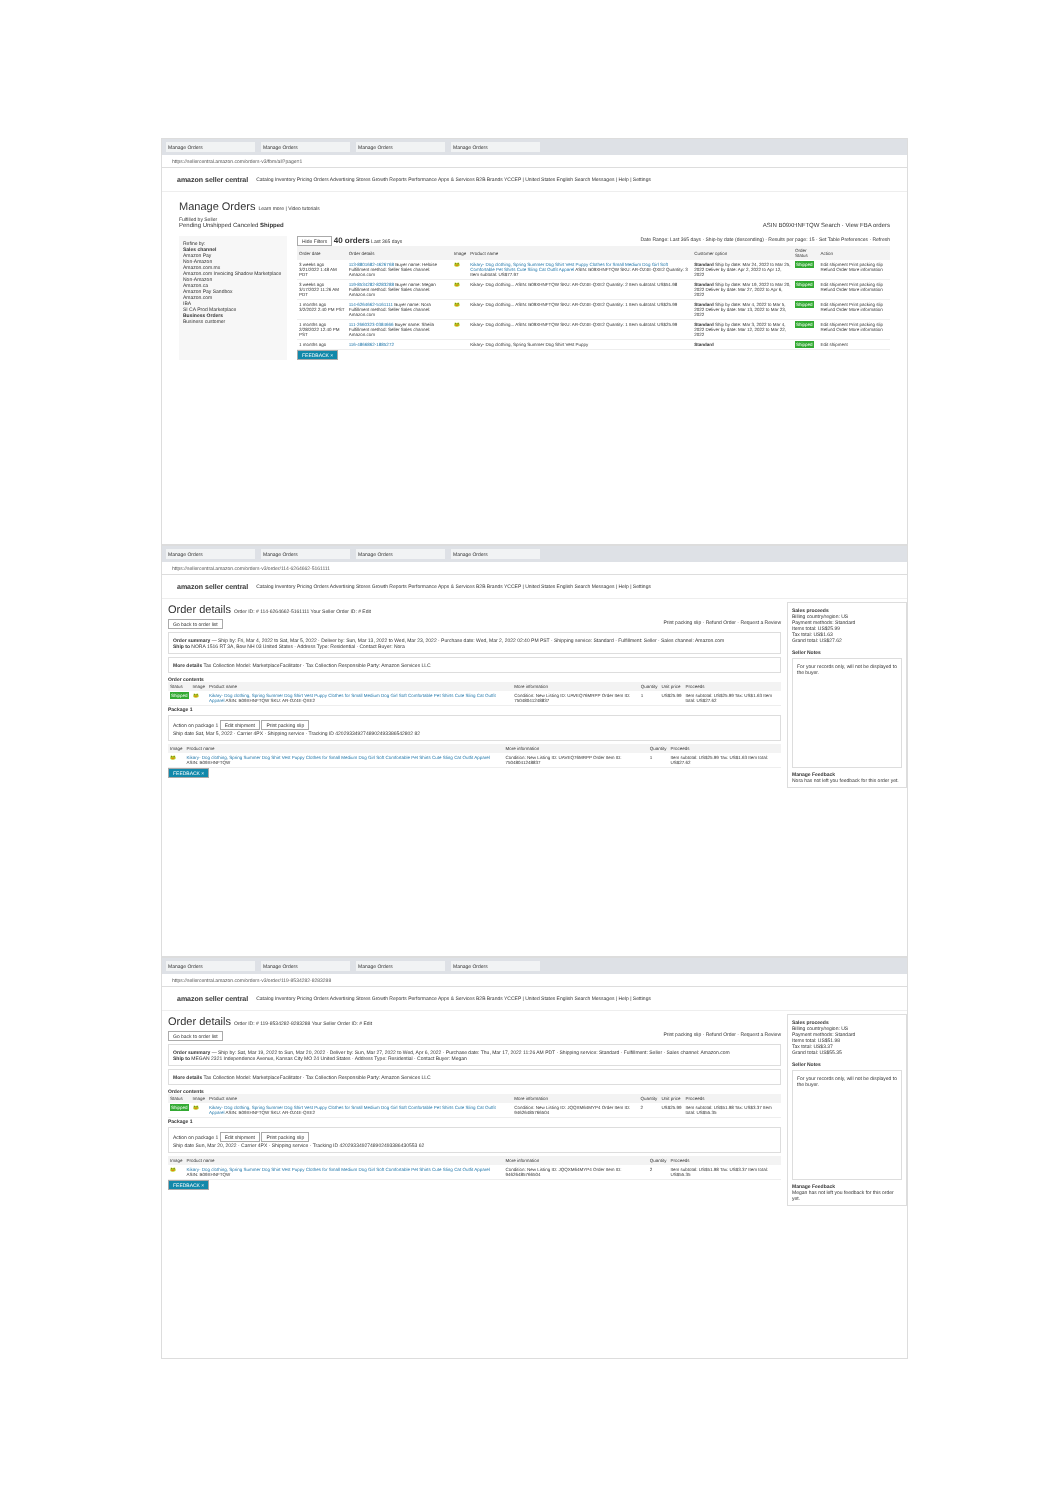Manage Orders Manage Orders Manage Orders Manage Orders
https://sellercentral.amazon.com/orders-v3/fbm/all?page=1
amazon seller central Catalog Inventory Pricing Orders Advertising Stores Growth Reports Performance Apps & Services B2B Brands YCCEP | United States English Search Messages | Help | Settings
Manage Orders Learn more | Video tutorials
Fulfilled by Seller
Pending Unshipped Canceled Shipped ASIN B09XHNFTQW Search · View FBA orders
Refine by:
Sales channel
Amazon Pay
Non-Amazon
Amazon.com.mx
Amazon.com Invoicing Shadow Marketplace
Non-Amazon
Amazon.ca
Amazon Pay Sandbox
Amazon.com
IBA
SI CA Prod Marketplace
Business Orders
Business customer
Hide Filters 40 orders Last 365 days Date Range: Last 365 days · Ship-by date (descending) · Results per page: 15 · Set Table Preferences · Refresh
| Order date | Order details | Image | Product name | Customer option | Order Status | Action |
| --- | --- | --- | --- | --- | --- | --- |
| 3 weeks ago 3/21/2022 1:48 AM PDT | 113-8801682-4626768 Buyer name: Heloise Fulfillment method: Seller Sales channel: Amazon.com | 🐸 | Kikary- Dog clothing, Spring Summer Dog Shirt Vest Puppy Clothes for Small Medium Dog Girl Soft Comfortable Pet Shirts Cute Sling Cat Outfit Apparel ASIN: B09XHNFTQW SKU: AR-OZ4E-QXE2 Quantity: 3 Item subtotal: US$77.97 | Standard Ship by date: Mar 24, 2022 to Mar 25, 2022 Deliver by date: Apr 2, 2022 to Apr 12, 2022 | Shipped | Edit shipment Print packing slip Refund Order More information |
| 3 weeks ago 3/17/2022 11:26 AM PDT | 119-8534282-8283288 Buyer name: Megan Fulfillment method: Seller Sales channel: Amazon.com | 🐸 | Kikary- Dog clothing... ASIN: B09XHNFTQW SKU: AR-OZ4E-QXE2 Quantity: 2 Item subtotal: US$51.98 | Standard Ship by date: Mar 19, 2022 to Mar 20, 2022 Deliver by date: Mar 27, 2022 to Apr 6, 2022 | Shipped | Edit shipment Print packing slip Refund Order More information |
| 1 months ago 3/2/2022 2:40 PM PST | 114-6264662-5161111 Buyer name: Nora Fulfillment method: Seller Sales channel: Amazon.com | 🐸 | Kikary- Dog clothing... ASIN: B09XHNFTQW SKU: AR-OZ4E-QXE2 Quantity: 1 Item subtotal: US$25.99 | Standard Ship by date: Mar 4, 2022 to Mar 5, 2022 Deliver by date: Mar 13, 2022 to Mar 23, 2022 | Shipped | Edit shipment Print packing slip Refund Order More information |
| 1 months ago 2/28/2022 12:40 PM PST | 111-2660323-0384666 Buyer name: Sheila Fulfillment method: Seller Sales channel: Amazon.com | 🐸 | Kikary- Dog clothing... ASIN: B09XHNFTQW SKU: AR-OZ4E-QXE2 Quantity: 1 Item subtotal: US$25.99 | Standard Ship by date: Mar 3, 2022 to Mar 4, 2022 Deliver by date: Mar 12, 2022 to Mar 22, 2022 | Shipped | Edit shipment Print packing slip Refund Order More information |
| 1 months ago | 116-4866862-1885272 | | Kikary- Dog clothing, Spring Summer Dog Shirt Vest Puppy | Standard | Shipped | Edit shipment |
FEEDBACK ×
Manage Orders Manage Orders Manage Orders Manage Orders
https://sellercentral.amazon.com/orders-v3/order/114-6264662-5161111
amazon seller central Catalog Inventory Pricing Orders Advertising Stores Growth Reports Performance Apps & Services B2B Brands YCCEP | United States English Search Messages | Help | Settings
Sales proceeds
Billing country/region: US
Payment methods: Standard
Items total: US$25.99
Tax total: US$1.63
Grand total: US$27.62
Seller Notes
For your records only, will not be displayed to the buyer.
Manage Feedback
Nora has not left you feedback for this order yet.
Order details Order ID: # 114-6264662-5161111 Your Seller Order ID: # Edit
Go back to order list Print packing slip · Refund Order · Request a Review
Order summary — Ship by: Fri, Mar 4, 2022 to Sat, Mar 5, 2022 · Deliver by: Sun, Mar 13, 2022 to Wed, Mar 23, 2022 · Purchase date: Wed, Mar 2, 2022 02:40 PM PST · Shipping service: Standard · Fulfillment: Seller · Sales channel: Amazon.com
Ship to NORA 1516 RT 3A, Bow NH 03 United States · Address Type: Residential · Contact Buyer: Nora
More details Tax Collection Model: MarketplaceFacilitator · Tax Collection Responsible Party: Amazon Services LLC
Order contents
| Status | Image | Product name | More information | Quantity | Unit price | Proceeds |
| --- | --- | --- | --- | --- | --- | --- |
| Shipped | 🐸 | Kikary- Dog clothing, Spring Summer Dog Shirt Vest Puppy Clothes for Small Medium Dog Girl Soft Comfortable Pet Shirts Cute Sling Cat Outfit Apparel ASIN: B09XHNFTQW SKU: AR-OZ4E-QXE2 | Condition: New Listing ID: UAVEQ76MRPP Order Item ID: 75048041248837 | 1 | US$25.99 | Item subtotal: US$25.99 Tax: US$1.63 Item total: US$27.62 |
Package 1
Action on package 1 Edit shipment Print packing slip
Ship date Sat, Mar 5, 2022 · Carrier 4PX · Shipping service · Tracking ID 4202933492748902493386542802 82
| Image | Product name | More information | Quantity | Proceeds |
| --- | --- | --- | --- | --- |
| 🐸 | Kikary- Dog clothing, Spring Summer Dog Shirt Vest Puppy Clothes for Small Medium Dog Girl Soft Comfortable Pet Shirts Cute Sling Cat Outfit Apparel ASIN: B09XHNFTQW | Condition: New Listing ID: UAVEQ76MRPP Order Item ID: 75048041248837 | 1 | Item subtotal: US$25.99 Tax: US$1.63 Item total: US$27.62 |
FEEDBACK ×
Manage Orders Manage Orders Manage Orders Manage Orders
https://sellercentral.amazon.com/orders-v3/order/119-8534282-8283288
amazon seller central Catalog Inventory Pricing Orders Advertising Stores Growth Reports Performance Apps & Services B2B Brands YCCEP | United States English Search Messages | Help | Settings
Sales proceeds
Billing country/region: US
Payment methods: Standard
Items total: US$51.98
Tax total: US$3.37
Grand total: US$55.35
Seller Notes
For your records only, will not be displayed to the buyer.
Manage Feedback
Megan has not left you feedback for this order yet.
Order details Order ID: # 119-8534282-8283288 Your Seller Order ID: # Edit
Go back to order list Print packing slip · Refund Order · Request a Review
Order summary — Ship by: Sat, Mar 19, 2022 to Sun, Mar 20, 2022 · Deliver by: Sun, Mar 27, 2022 to Wed, Apr 6, 2022 · Purchase date: Thu, Mar 17, 2022 11:26 AM PDT · Shipping service: Standard · Fulfillment: Seller · Sales channel: Amazon.com
Ship to MEGAN 2321 Independence Avenue, Kansas City MO 24 United States · Address Type: Residential · Contact Buyer: Megan
More details Tax Collection Model: MarketplaceFacilitator · Tax Collection Responsible Party: Amazon Services LLC
Order contents
| Status | Image | Product name | More information | Quantity | Unit price | Proceeds |
| --- | --- | --- | --- | --- | --- | --- |
| Shipped | 🐸 | Kikary- Dog clothing, Spring Summer Dog Shirt Vest Puppy Clothes for Small Medium Dog Girl Soft Comfortable Pet Shirts Cute Sling Cat Outfit Apparel ASIN: B09XHNFTQW SKU: AR-OZ4E-QXE2 | Condition: New Listing ID: JQQXM64MYP4 Order Item ID: 94626485766504 | 2 | US$25.99 | Item subtotal: US$51.98 Tax: US$3.37 Item total: US$55.35 |
Package 1
Action on package 1 Edit shipment Print packing slip
Ship date Sun, Mar 20, 2022 · Carrier 4PX · Shipping service · Tracking ID 4202933492748902493386430553 62
| Image | Product name | More information | Quantity | Proceeds |
| --- | --- | --- | --- | --- |
| 🐸 | Kikary- Dog clothing, Spring Summer Dog Shirt Vest Puppy Clothes for Small Medium Dog Girl Soft Comfortable Pet Shirts Cute Sling Cat Outfit Apparel ASIN: B09XHNFTQW | Condition: New Listing ID: JQQXM64MYP4 Order Item ID: 94626485766504 | 2 | Item subtotal: US$51.98 Tax: US$3.37 Item total: US$55.35 |
FEEDBACK ×